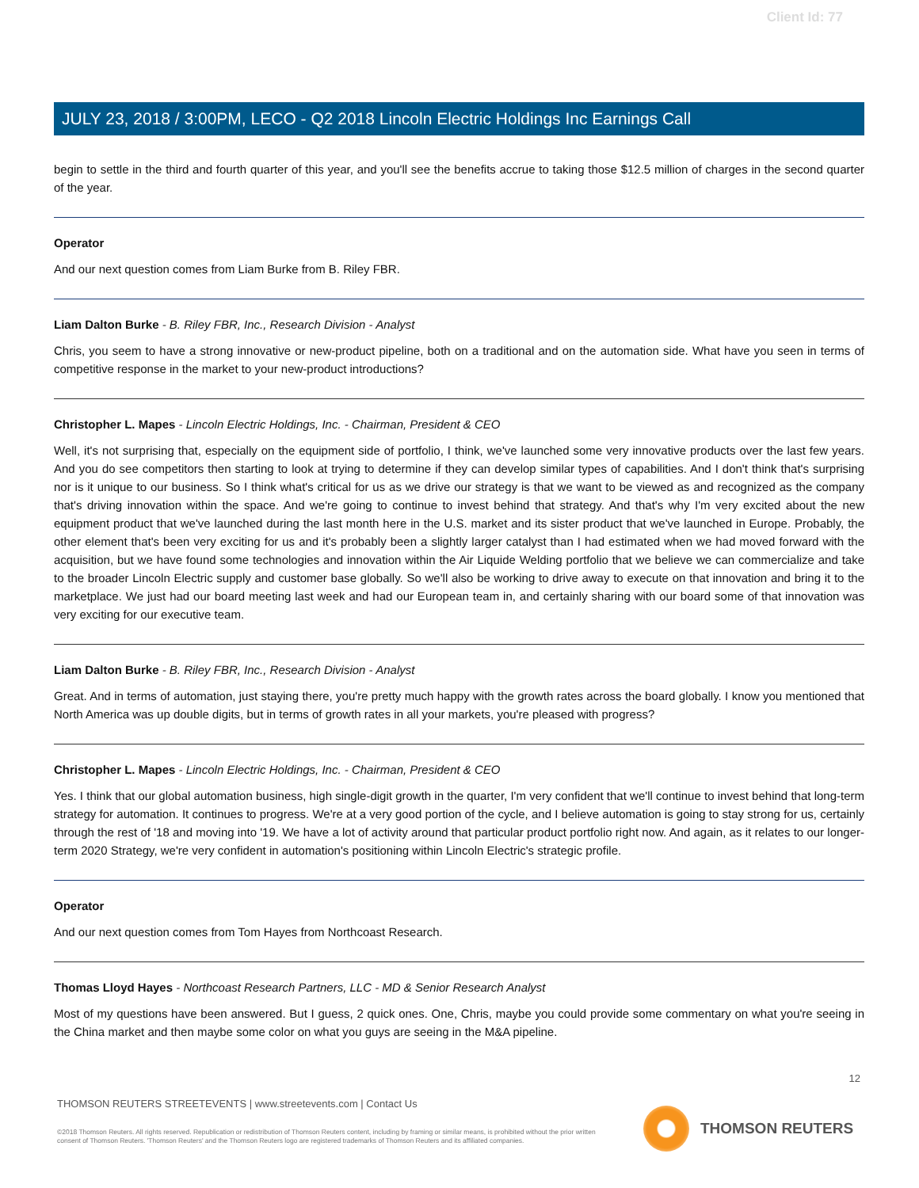Client Id: 77
JULY 23, 2018 / 3:00PM, LECO - Q2 2018 Lincoln Electric Holdings Inc Earnings Call
begin to settle in the third and fourth quarter of this year, and you'll see the benefits accrue to taking those $12.5 million of charges in the second quarter of the year.
Operator
And our next question comes from Liam Burke from B. Riley FBR.
Liam Dalton Burke - B. Riley FBR, Inc., Research Division - Analyst
Chris, you seem to have a strong innovative or new-product pipeline, both on a traditional and on the automation side. What have you seen in terms of competitive response in the market to your new-product introductions?
Christopher L. Mapes - Lincoln Electric Holdings, Inc. - Chairman, President & CEO
Well, it's not surprising that, especially on the equipment side of portfolio, I think, we've launched some very innovative products over the last few years. And you do see competitors then starting to look at trying to determine if they can develop similar types of capabilities. And I don't think that's surprising nor is it unique to our business. So I think what's critical for us as we drive our strategy is that we want to be viewed as and recognized as the company that's driving innovation within the space. And we're going to continue to invest behind that strategy. And that's why I'm very excited about the new equipment product that we've launched during the last month here in the U.S. market and its sister product that we've launched in Europe. Probably, the other element that's been very exciting for us and it's probably been a slightly larger catalyst than I had estimated when we had moved forward with the acquisition, but we have found some technologies and innovation within the Air Liquide Welding portfolio that we believe we can commercialize and take to the broader Lincoln Electric supply and customer base globally. So we'll also be working to drive away to execute on that innovation and bring it to the marketplace. We just had our board meeting last week and had our European team in, and certainly sharing with our board some of that innovation was very exciting for our executive team.
Liam Dalton Burke - B. Riley FBR, Inc., Research Division - Analyst
Great. And in terms of automation, just staying there, you're pretty much happy with the growth rates across the board globally. I know you mentioned that North America was up double digits, but in terms of growth rates in all your markets, you're pleased with progress?
Christopher L. Mapes - Lincoln Electric Holdings, Inc. - Chairman, President & CEO
Yes. I think that our global automation business, high single-digit growth in the quarter, I'm very confident that we'll continue to invest behind that long-term strategy for automation. It continues to progress. We're at a very good portion of the cycle, and I believe automation is going to stay strong for us, certainly through the rest of '18 and moving into '19. We have a lot of activity around that particular product portfolio right now. And again, as it relates to our longer-term 2020 Strategy, we're very confident in automation's positioning within Lincoln Electric's strategic profile.
Operator
And our next question comes from Tom Hayes from Northcoast Research.
Thomas Lloyd Hayes - Northcoast Research Partners, LLC - MD & Senior Research Analyst
Most of my questions have been answered. But I guess, 2 quick ones. One, Chris, maybe you could provide some commentary on what you're seeing in the China market and then maybe some color on what you guys are seeing in the M&A pipeline.
12
THOMSON REUTERS STREETEVENTS | www.streetevents.com | Contact Us
©2018 Thomson Reuters. All rights reserved. Republication or redistribution of Thomson Reuters content, including by framing or similar means, is prohibited without the prior written consent of Thomson Reuters. 'Thomson Reuters' and the Thomson Reuters logo are registered trademarks of Thomson Reuters and its affiliated companies.
THOMSON REUTERS